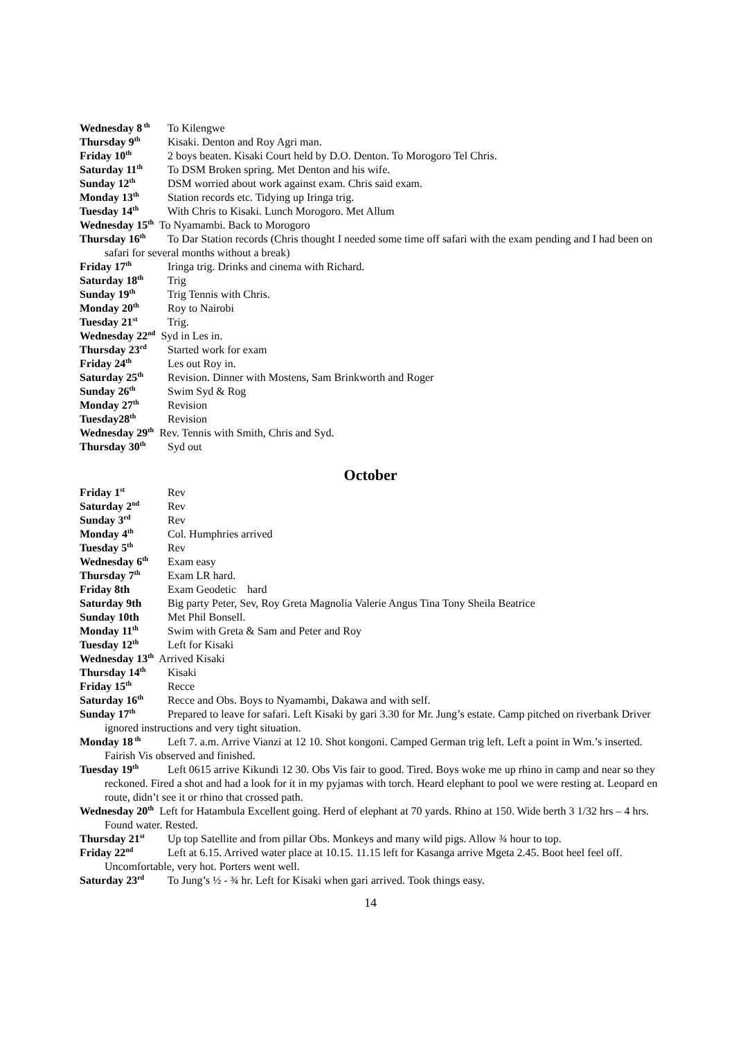Wednesday 8<sup>th</sup> To Kilengwe
Thursday 9<sup>th</sup> Kisaki. Denton and Roy Agri man.
Friday 10<sup>th</sup> 2 boys beaten. Kisaki Court held by D.O. Denton. To Morogoro Tel Chris.
Saturday 11<sup>th</sup> To DSM Broken spring. Met Denton and his wife.
Sunday 12<sup>th</sup> DSM worried about work against exam. Chris said exam.
Monday 13<sup>th</sup> Station records etc. Tidying up Iringa trig.
Tuesday 14<sup>th</sup> With Chris to Kisaki. Lunch Morogoro. Met Allum
Wednesday 15<sup>th</sup> To Nyamambi. Back to Morogoro
Thursday 16<sup>th</sup> To Dar Station records (Chris thought I needed some time off safari with the exam pending and I had been on safari for several months without a break)
Friday 17<sup>th</sup> Iringa trig. Drinks and cinema with Richard.
Saturday 18<sup>th</sup> Trig
Sunday 19<sup>th</sup> Trig Tennis with Chris.
Monday 20<sup>th</sup> Roy to Nairobi
Tuesday 21<sup>st</sup> Trig.
Wednesday 22<sup>nd</sup> Syd in Les in.
Thursday 23<sup>rd</sup> Started work for exam
Friday 24<sup>th</sup> Les out Roy in.
Saturday 25<sup>th</sup> Revision. Dinner with Mostens, Sam Brinkworth and Roger
Sunday 26<sup>th</sup> Swim Syd & Rog
Monday 27<sup>th</sup> Revision
Tuesday28<sup>th</sup> Revision
Wednesday 29<sup>th</sup> Rev. Tennis with Smith, Chris and Syd.
Thursday 30<sup>th</sup> Syd out
October
Friday 1<sup>st</sup> Rev
Saturday 2<sup>nd</sup> Rev
Sunday 3<sup>rd</sup> Rev
Monday 4<sup>th</sup> Col. Humphries arrived
Tuesday 5<sup>th</sup> Rev
Wednesday 6<sup>th</sup> Exam easy
Thursday 7<sup>th</sup> Exam LR hard.
Friday 8th Exam Geodetic hard
Saturday 9th Big party Peter, Sev, Roy Greta Magnolia Valerie Angus Tina Tony Sheila Beatrice
Sunday 10th Met Phil Bonsell.
Monday 11<sup>th</sup> Swim with Greta & Sam and Peter and Roy
Tuesday 12<sup>th</sup> Left for Kisaki
Wednesday 13<sup>th</sup> Arrived Kisaki
Thursday 14<sup>th</sup> Kisaki
Friday 15<sup>th</sup> Recce
Saturday 16<sup>th</sup> Recce and Obs. Boys to Nyamambi, Dakawa and with self.
Sunday 17<sup>th</sup> Prepared to leave for safari. Left Kisaki by gari 3.30 for Mr. Jung’s estate. Camp pitched on riverbank Driver ignored instructions and very tight situation.
Monday 18<sup>th</sup> Left 7. a.m. Arrive Vianzi at 12 10. Shot kongoni. Camped German trig left. Left a point in Wm.’s inserted. Fairish Vis observed and finished.
Tuesday 19<sup>th</sup> Left 0615 arrive Kikundi 12 30. Obs Vis fair to good. Tired. Boys woke me up rhino in camp and near so they reckoned. Fired a shot and had a look for it in my pyjamas with torch. Heard elephant to pool we were resting at. Leopard en route, didn’t see it or rhino that crossed path.
Wednesday 20<sup>th</sup> Left for Hatambula Excellent going. Herd of elephant at 70 yards. Rhino at 150. Wide berth 3 1/32 hrs – 4 hrs. Found water. Rested.
Thursday 21<sup>st</sup> Up top Satellite and from pillar Obs. Monkeys and many wild pigs. Allow ¾ hour to top.
Friday 22<sup>nd</sup> Left at 6.15. Arrived water place at 10.15. 11.15 left for Kasanga arrive Mgeta 2.45. Boot heel feel off. Uncomfortable, very hot. Porters went well.
Saturday 23<sup>rd</sup> To Jung’s ½ - ¾ hr. Left for Kisaki when gari arrived. Took things easy.
14